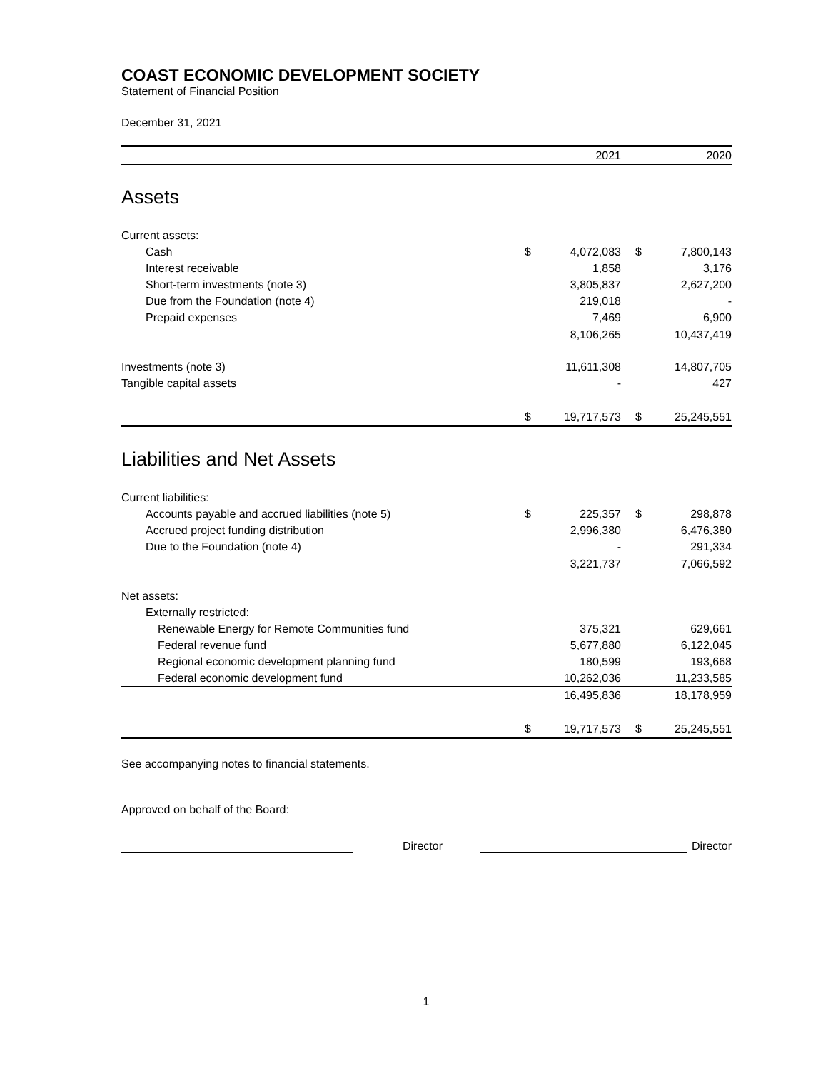COAST ECONOMIC DEVELOPMENT SOCIETY
Statement of Financial Position
December 31, 2021
| | | 2021 | | 2020 |
| --- | --- | --- | --- | --- |
| Assets | | | | |
| Current assets: | | | | |
| Cash | $ | 4,072,083 | $ | 7,800,143 |
| Interest receivable | | 1,858 | | 3,176 |
| Short-term investments (note 3) | | 3,805,837 | | 2,627,200 |
| Due from the Foundation (note 4) | | 219,018 | | - |
| Prepaid expenses | | 7,469 | | 6,900 |
| | | 8,106,265 | | 10,437,419 |
| Investments (note 3) | | 11,611,308 | | 14,807,705 |
| Tangible capital assets | | - | | 427 |
| | $ | 19,717,573 | $ | 25,245,551 |
| Liabilities and Net Assets | | | | |
| Current liabilities: | | | | |
| Accounts payable and accrued liabilities (note 5) | $ | 225,357 | $ | 298,878 |
| Accrued project funding distribution | | 2,996,380 | | 6,476,380 |
| Due to the Foundation (note 4) | | - | | 291,334 |
| | | 3,221,737 | | 7,066,592 |
| Net assets: | | | | |
| Externally restricted: | | | | |
| Renewable Energy for Remote Communities fund | | 375,321 | | 629,661 |
| Federal revenue fund | | 5,677,880 | | 6,122,045 |
| Regional economic development planning fund | | 180,599 | | 193,668 |
| Federal economic development fund | | 10,262,036 | | 11,233,585 |
| | | 16,495,836 | | 18,178,959 |
| | $ | 19,717,573 | $ | 25,245,551 |
See accompanying notes to financial statements.
Approved on behalf of the Board:
Director
Director
1